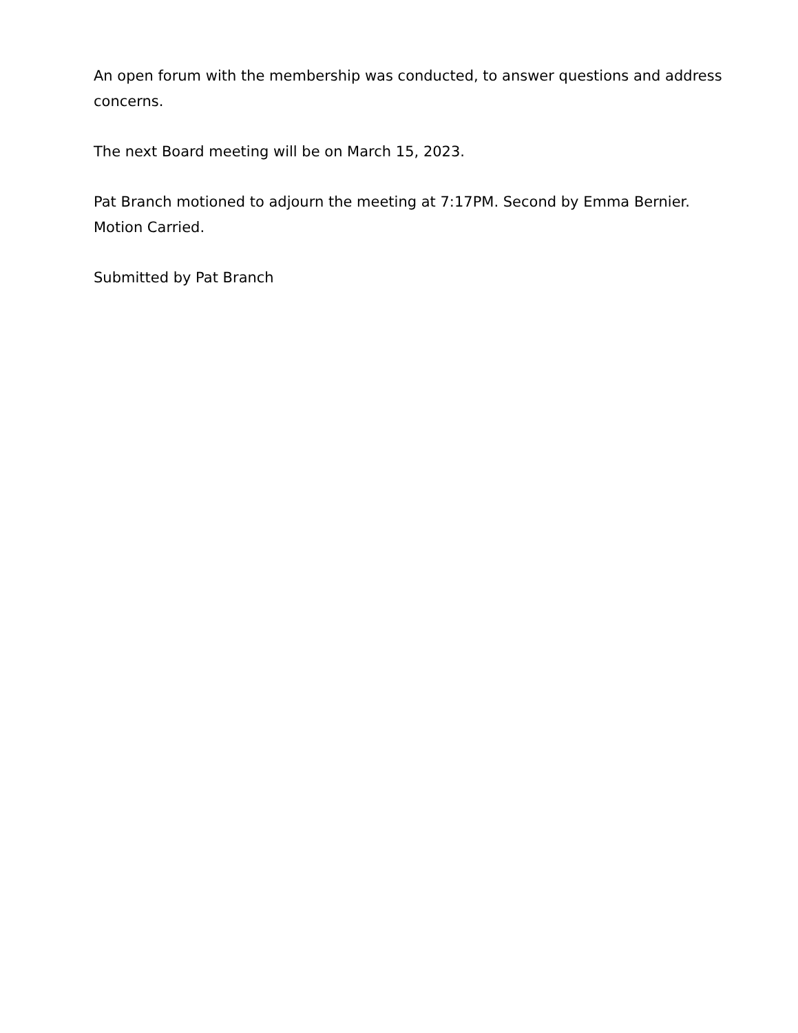An open forum with the membership was conducted, to answer questions and address concerns.
The next Board meeting will be on March 15, 2023.
Pat Branch motioned to adjourn the meeting at 7:17PM. Second by Emma Bernier. Motion Carried.
Submitted by Pat Branch